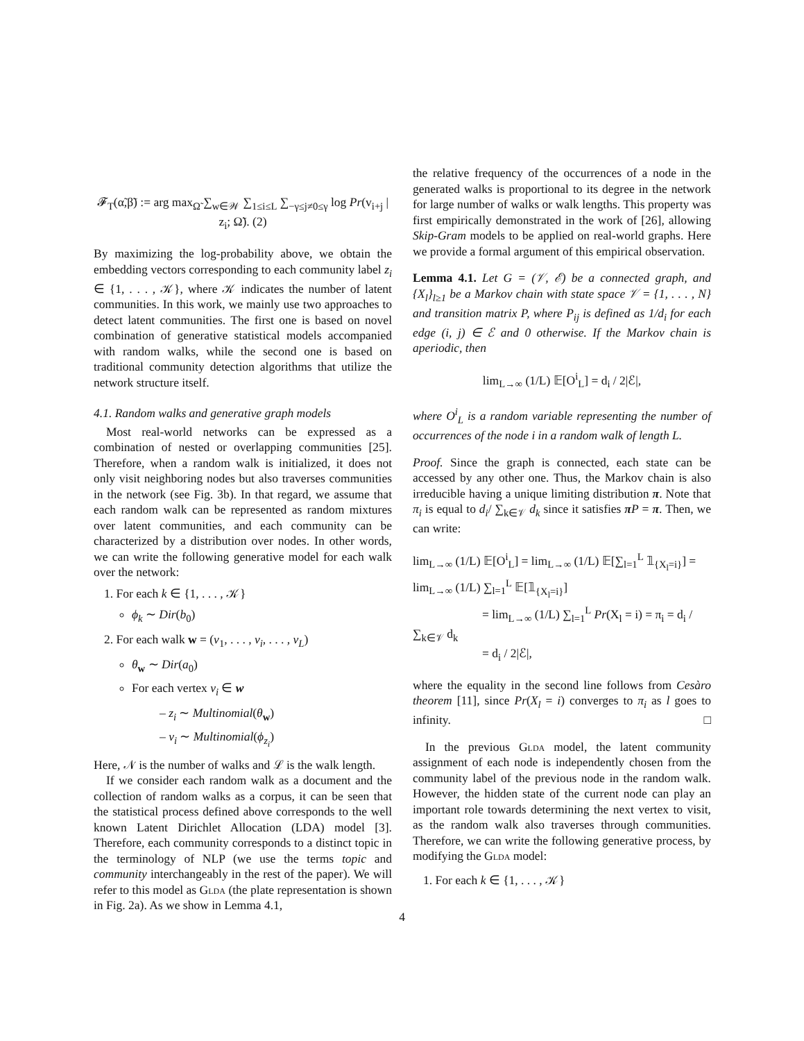𝓕<sub>T</sub>(α̃,β̃) := arg max<sub>Ω̃</sub> ∑<sub>w∈𝒲</sub> ∑<sub>1≤i≤L</sub> ∑<sub>−γ≤j≠0≤γ</sub> log Pr(v<sub>i+j</sub> | z<sub>i</sub>; Ω̃). (2)
By maximizing the log-probability above, we obtain the embedding vectors corresponding to each community label z<sub>i</sub> ∈ {1, . . . , 𝒦}, where 𝒦 indicates the number of latent communities. In this work, we mainly use two approaches to detect latent communities. The first one is based on novel combination of generative statistical models accompanied with random walks, while the second one is based on traditional community detection algorithms that utilize the network structure itself.
4.1. Random walks and generative graph models
Most real-world networks can be expressed as a combination of nested or overlapping communities [25]. Therefore, when a random walk is initialized, it does not only visit neighboring nodes but also traverses communities in the network (see Fig. 3b). In that regard, we assume that each random walk can be represented as random mixtures over latent communities, and each community can be characterized by a distribution over nodes. In other words, we can write the following generative model for each walk over the network:
1. For each k ∈ {1, . . . , 𝒦}
ϕ<sub>k</sub> ∼ Dir(b<sub>0</sub>)
2. For each walk w = (v<sub>1</sub>, . . . , v<sub>i</sub>, . . . , v<sub>L</sub>)
θ<sub>w</sub> ∼ Dir(a<sub>0</sub>)
For each vertex v<sub>i</sub> ∈ w
– z<sub>i</sub> ∼ Multinomial(θ<sub>w</sub>)
– v<sub>i</sub> ∼ Multinomial(ϕ<sub>z<sub>i</sub></sub>)
Here, 𝒩 is the number of walks and ℒ is the walk length.
If we consider each random walk as a document and the collection of random walks as a corpus, it can be seen that the statistical process defined above corresponds to the well known Latent Dirichlet Allocation (LDA) model [3]. Therefore, each community corresponds to a distinct topic in the terminology of NLP (we use the terms topic and community interchangeably in the rest of the paper). We will refer to this model as Glda (the plate representation is shown in Fig. 2a). As we show in Lemma 4.1,
the relative frequency of the occurrences of a node in the generated walks is proportional to its degree in the network for large number of walks or walk lengths. This property was first empirically demonstrated in the work of [26], allowing Skip-Gram models to be applied on real-world graphs. Here we provide a formal argument of this empirical observation.
Lemma 4.1. Let G = (𝒱, ℰ) be a connected graph, and {X<sub>l</sub>}<sub>l≥1</sub> be a Markov chain with state space 𝒱 = {1, . . . , N} and transition matrix P, where P<sub>ij</sub> is defined as 1/d<sub>i</sub> for each edge (i, j) ∈ ℰ and 0 otherwise. If the Markov chain is aperiodic, then
lim<sub>L→∞</sub> (1/L) 𝔼[O<sup>i</sup><sub>L</sub>] = d<sub>i</sub> / 2|ℰ|,
where O<sup>i</sup><sub>L</sub> is a random variable representing the number of occurrences of the node i in a random walk of length L.
Proof. Since the graph is connected, each state can be accessed by any other one. Thus, the Markov chain is also irreducible having a unique limiting distribution π. Note that π<sub>i</sub> is equal to d<sub>i</sub>/ ∑<sub>k∈𝒱</sub> d<sub>k</sub> since it satisfies πP = π. Then, we can write:
lim<sub>L→∞</sub> (1/L) 𝔼[O<sup>i</sup><sub>L</sub>] = lim<sub>L→∞</sub> (1/L) 𝔼[∑<sub>l=1</sub><sup>L</sup> 𝟙<sub>{X<sub>l</sub>=i}</sub>] = lim<sub>L→∞</sub> (1/L) ∑<sub>l=1</sub><sup>L</sup> 𝔼[𝟙<sub>{X<sub>l</sub>=i}</sub>]
= lim<sub>L→∞</sub> (1/L) ∑<sub>l=1</sub><sup>L</sup> Pr(X<sub>l</sub> = i) = π<sub>i</sub> = d<sub>i</sub> / ∑<sub>k∈𝒱</sub> d<sub>k</sub>
= d<sub>i</sub> / 2|ℰ|,
where the equality in the second line follows from Cesàro theorem [11], since Pr(X<sub>l</sub> = i) converges to π<sub>i</sub> as l goes to infinity. □
In the previous Glda model, the latent community assignment of each node is independently chosen from the community label of the previous node in the random walk. However, the hidden state of the current node can play an important role towards determining the next vertex to visit, as the random walk also traverses through communities. Therefore, we can write the following generative process, by modifying the Glda model:
1. For each k ∈ {1, . . . , 𝒦}
4